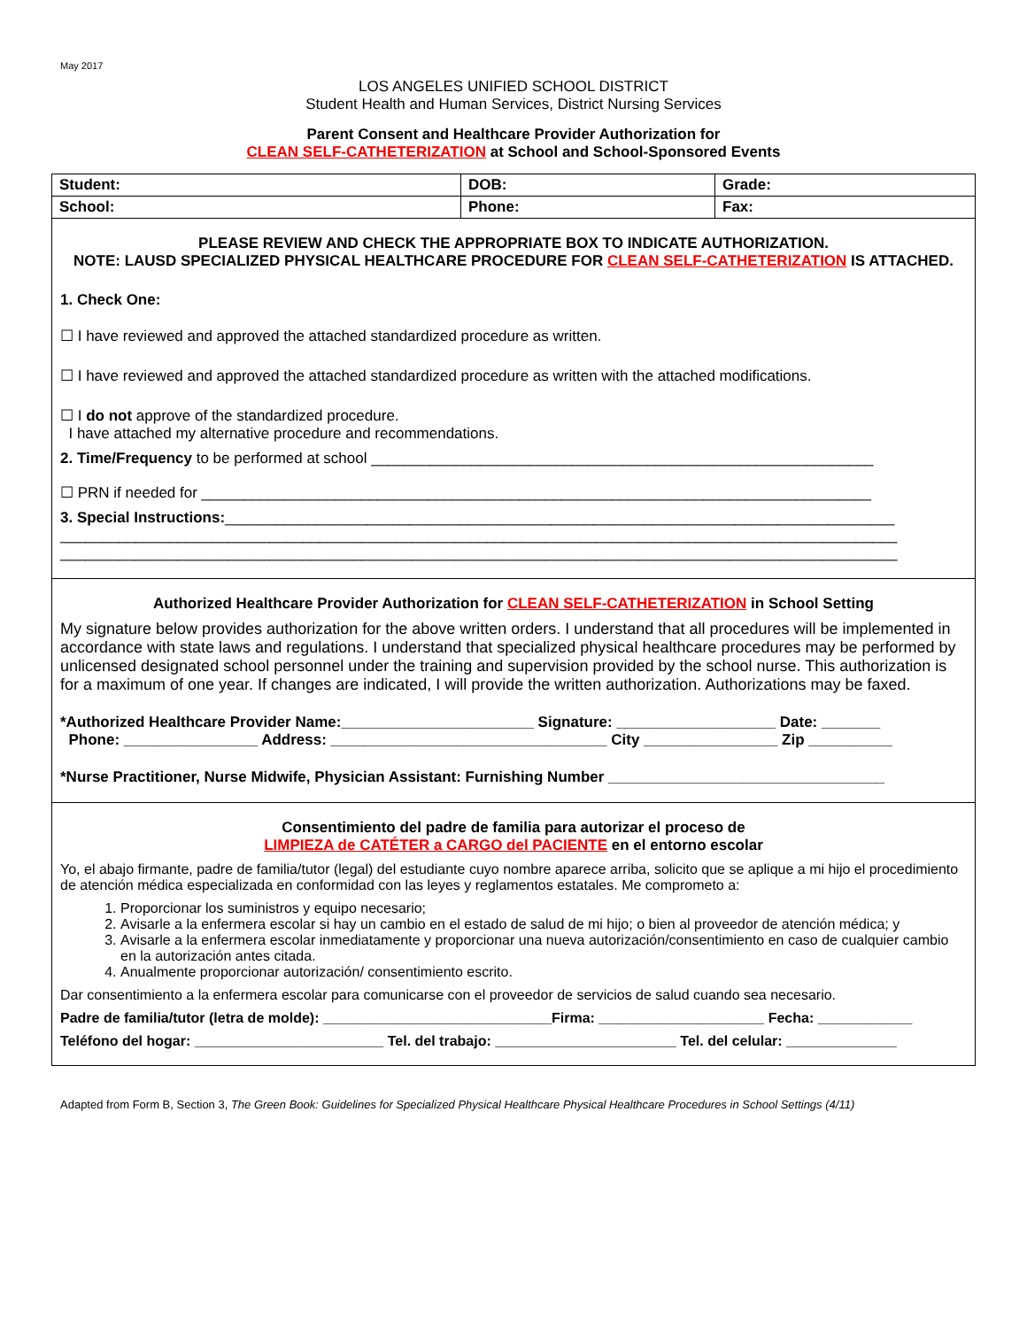May 2017
LOS ANGELES UNIFIED SCHOOL DISTRICT
Student Health and Human Services, District Nursing Services
Parent Consent and Healthcare Provider Authorization for
CLEAN SELF-CATHETERIZATION at School and School-Sponsored Events
| Student: | DOB: | | Grade: |
| School: | Phone: | Fax: | |
PLEASE REVIEW AND CHECK THE APPROPRIATE BOX TO INDICATE AUTHORIZATION.
NOTE: LAUSD SPECIALIZED PHYSICAL HEALTHCARE PROCEDURE FOR CLEAN SELF-CATHETERIZATION IS ATTACHED.
1. Check One:
☐ I have reviewed and approved the attached standardized procedure as written.
☐ I have reviewed and approved the attached standardized procedure as written with the attached modifications.
☐ I do not approve of the standardized procedure.
I have attached my alternative procedure and recommendations.
2. Time/Frequency to be performed at school ____________________________________________________________
☐ PRN if needed for ________________________________________________________________________________
3. Special Instructions:________________________________________________________________________________
____________________________________________________________________________________________________
____________________________________________________________________________________________________
Authorized Healthcare Provider Authorization for CLEAN SELF-CATHETERIZATION in School Setting
My signature below provides authorization for the above written orders. I understand that all procedures will be implemented in accordance with state laws and regulations. I understand that specialized physical healthcare procedures may be performed by unlicensed designated school personnel under the training and supervision provided by the school nurse. This authorization is for a maximum of one year. If changes are indicated, I will provide the written authorization. Authorizations may be faxed.
*Authorized Healthcare Provider Name:_______________________ Signature: ___________________ Date: _______
Phone: ________________ Address: _________________________________ City ________________ Zip __________
*Nurse Practitioner, Nurse Midwife, Physician Assistant: Furnishing Number _________________________________
Consentimiento del padre de familia para autorizar el proceso de
LIMPIEZA de CATÉTER a CARGO del PACIENTE en el entorno escolar
Yo, el abajo firmante, padre de familia/tutor (legal) del estudiante cuyo nombre aparece arriba, solicito que se aplique a mi hijo el procedimiento de atención médica especializada en conformidad con las leyes y reglamentos estatales. Me comprometo a:
1. Proporcionar los suministros y equipo necesario;
2. Avisarle a la enfermera escolar si hay un cambio en el estado de salud de mi hijo; o bien al proveedor de atención médica; y
3. Avisarle a la enfermera escolar inmediatamente y proporcionar una nueva autorización/consentimiento en caso de cualquier cambio en la autorización antes citada.
4. Anualmente proporcionar autorización/ consentimiento escrito.
Dar consentimiento a la enfermera escolar para comunicarse con el proveedor de servicios de salud cuando sea necesario.
Padre de familia/tutor (letra de molde): _____________________________Firma: _____________________ Fecha: ____________
Teléfono del hogar: ________________________ Tel. del trabajo: _______________________ Tel. del celular: ______________
Adapted from Form B, Section 3, The Green Book: Guidelines for Specialized Physical Healthcare Physical Healthcare Procedures in School Settings (4/11)